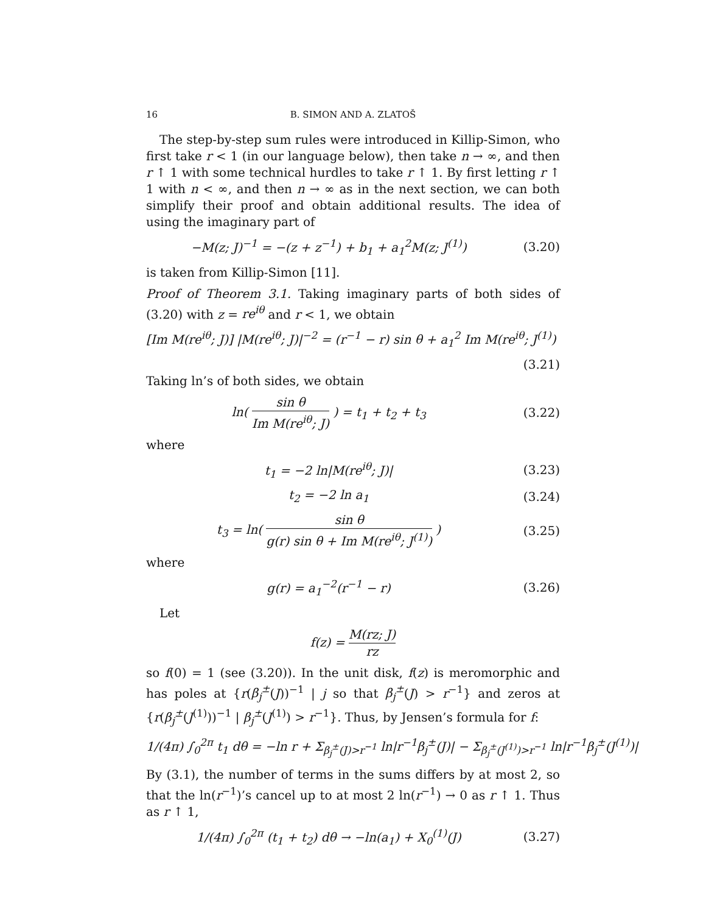16 B. SIMON AND A. ZLATOŠ
The step-by-step sum rules were introduced in Killip-Simon, who first take r < 1 (in our language below), then take n → ∞, and then r ↑ 1 with some technical hurdles to take r ↑ 1. By first letting r ↑ 1 with n < ∞, and then n → ∞ as in the next section, we can both simplify their proof and obtain additional results. The idea of using the imaginary part of
−M(z; J)<sup>−1</sup> = −(z + z<sup>−1</sup>) + b<sub>1</sub> + a<sub>1</sub><sup>2</sup>M(z; J<sup>(1)</sup>)
(3.20)
is taken from Killip-Simon [11].
Proof of Theorem 3.1. Taking imaginary parts of both sides of (3.20) with z = re<sup>iθ</sup> and r < 1, we obtain
[Im M(re<sup>iθ</sup>; J)] |M(re<sup>iθ</sup>; J)|<sup>−2</sup> = (r<sup>−1</sup> − r) sin θ + a<sub>1</sub><sup>2</sup> Im M(re<sup>iθ</sup>; J<sup>(1)</sup>)
(3.21)
Taking ln’s of both sides, we obtain
ln( sin θ Im M(re<sup>iθ</sup>; J) ) = t<sub>1</sub> + t<sub>2</sub> + t<sub>3</sub>
(3.22)
where
t<sub>1</sub> = −2 ln|M(re<sup>iθ</sup>; J)| (3.23)
t<sub>2</sub> = −2 ln a<sub>1</sub> (3.24)
t<sub>3</sub> = ln( sin θ g(r) sin θ + Im M(re<sup>iθ</sup>; J<sup>(1)</sup>) )
(3.25)
where
g(r) = a<sub>1</sub><sup>−2</sup>(r<sup>−1</sup> − r) (3.26)
Let
f(z) = M(rz; J) rz
so f(0) = 1 (see (3.20)). In the unit disk, f(z) is meromorphic and has poles at {r(β<sub>j</sub><sup>±</sup>(J))<sup>−1</sup> | j so that β<sub>j</sub><sup>±</sup>(J) > r<sup>−1</sup>} and zeros at {r(β<sub>j</sub><sup>±</sup>(J<sup>(1)</sup>))<sup>−1</sup> | β<sub>j</sub><sup>±</sup>(J<sup>(1)</sup>) > r<sup>−1</sup>}. Thus, by Jensen’s formula for f:
1/(4π) ∫<sub>0</sub><sup>2π</sup> t<sub>1</sub> dθ = −ln r + Σ<sub>β<sub>j</sub><sup>±</sup>(J)>r<sup>−1</sup></sub> ln|r<sup>−1</sup>β<sub>j</sub><sup>±</sup>(J)| − Σ<sub>β<sub>j</sub><sup>±</sup>(J<sup>(1)</sup>)>r<sup>−1</sup></sub> ln|r<sup>−1</sup>β<sub>j</sub><sup>±</sup>(J<sup>(1)</sup>)|
By (3.1), the number of terms in the sums differs by at most 2, so that the ln(r<sup>−1</sup>)’s cancel up to at most 2 ln(r<sup>−1</sup>) → 0 as r ↑ 1. Thus as r ↑ 1,
1/(4π) ∫<sub>0</sub><sup>2π</sup> (t<sub>1</sub> + t<sub>2</sub>) dθ → −ln(a<sub>1</sub>) + X<sub>0</sub><sup>(1)</sup>(J)
(3.27)